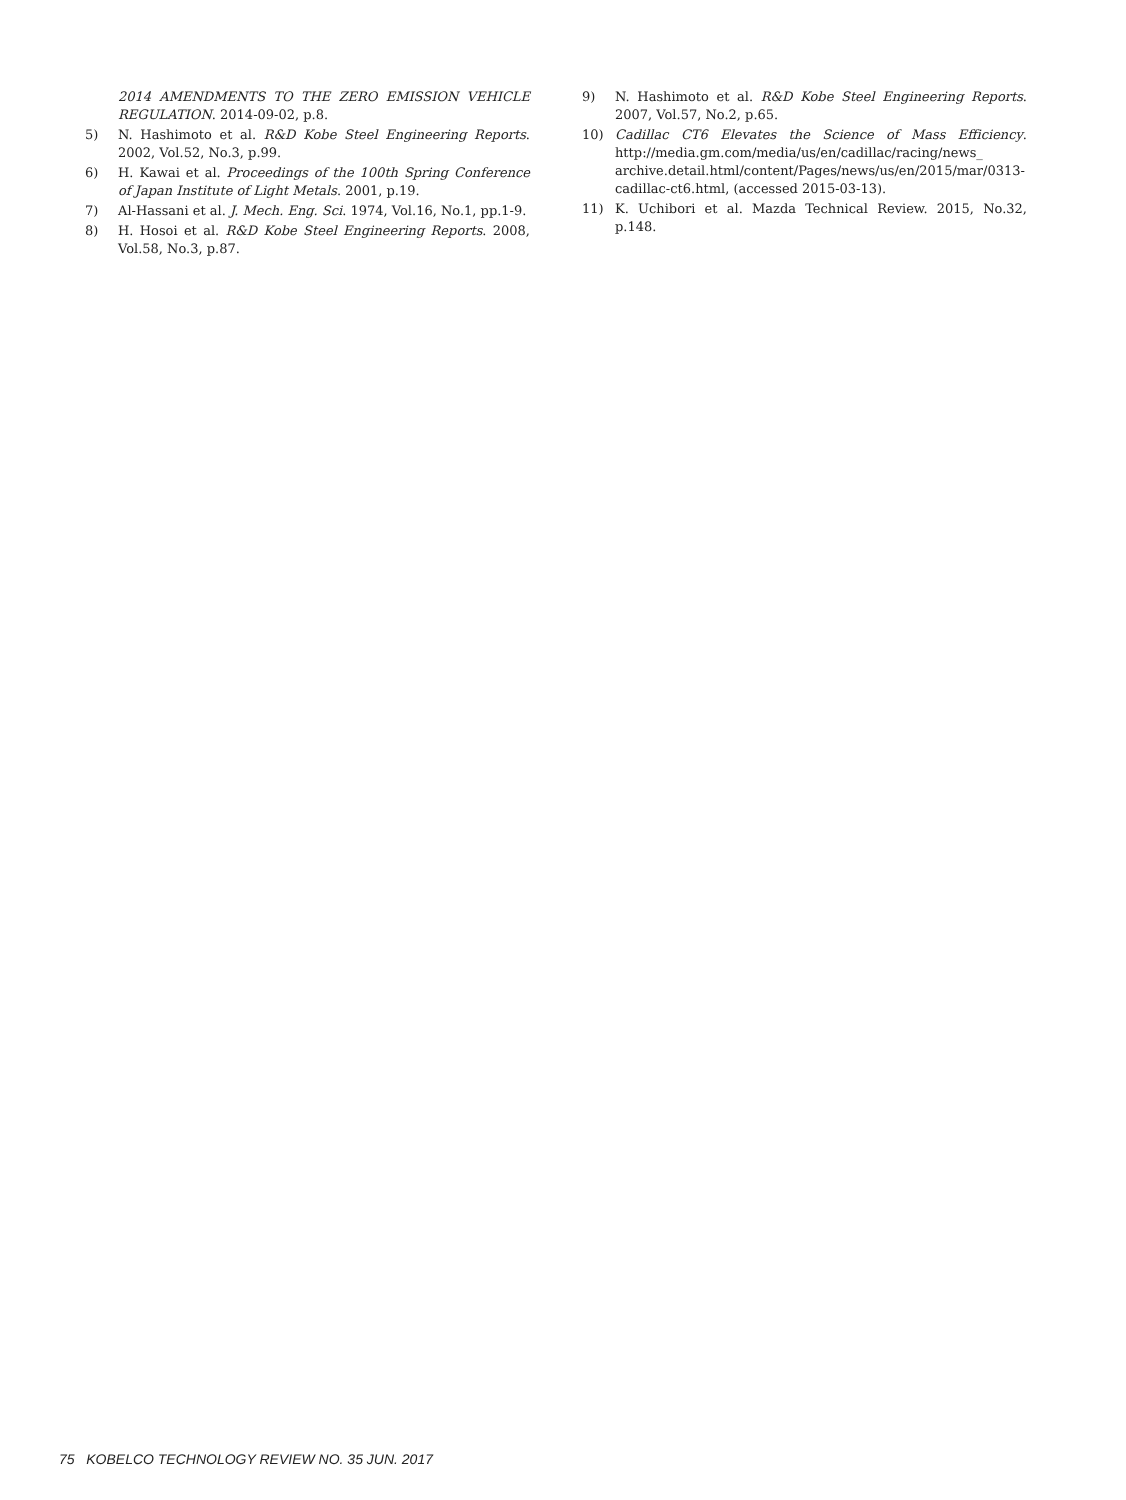2014 AMENDMENTS TO THE ZERO EMISSION VEHICLE REGULATION. 2014-09-02, p.8.
5) N. Hashimoto et al. R&D Kobe Steel Engineering Reports. 2002, Vol.52, No.3, p.99.
6) H. Kawai et al. Proceedings of the 100th Spring Conference of Japan Institute of Light Metals. 2001, p.19.
7) Al-Hassani et al. J. Mech. Eng. Sci. 1974, Vol.16, No.1, pp.1-9.
8) H. Hosoi et al. R&D Kobe Steel Engineering Reports. 2008, Vol.58, No.3, p.87.
9) N. Hashimoto et al. R&D Kobe Steel Engineering Reports. 2007, Vol.57, No.2, p.65.
10) Cadillac CT6 Elevates the Science of Mass Efficiency. http://media.gm.com/media/us/en/cadillac/racing/news_ archive.detail.html/content/Pages/news/us/en/2015/mar/0313-cadillac-ct6.html, (accessed 2015-03-13).
11) K. Uchibori et al. Mazda Technical Review. 2015, No.32, p.148.
75 KOBELCO TECHNOLOGY REVIEW NO. 35 JUN. 2017